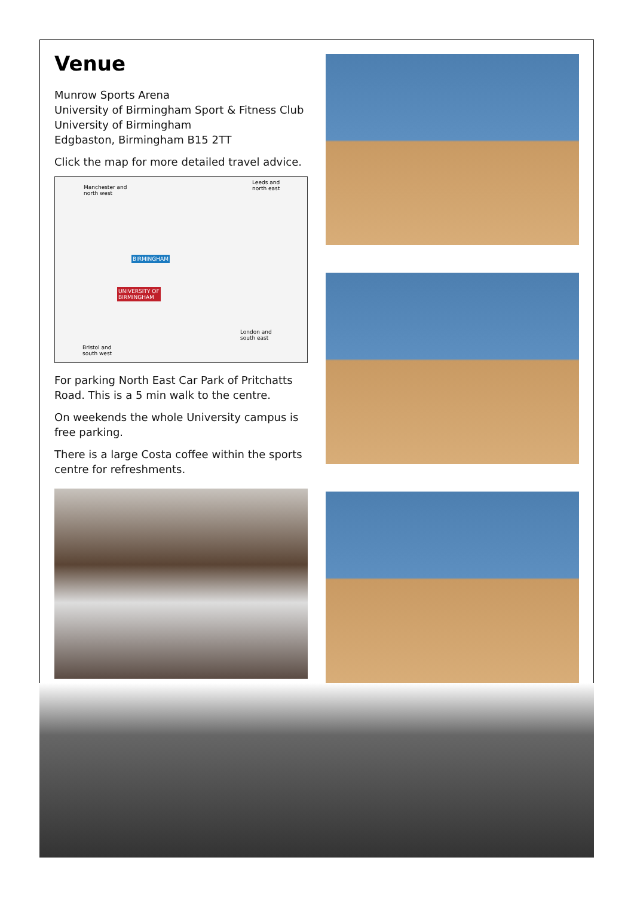Venue
Munrow Sports Arena
University of Birmingham Sport & Fitness Club
University of Birmingham
Edgbaston, Birmingham B15 2TT
Click the map for more detailed travel advice.
Manchester and
north west
Leeds and
north east
BIRMINGHAM
UNIVERSITY OF
BIRMINGHAM
London and
south east
Bristol and
south west
For parking North East Car Park of Pritchatts Road. This is a 5 min walk to the centre.
On weekends the whole University campus is free parking.
There is a large Costa coffee within the sports centre for refreshments.